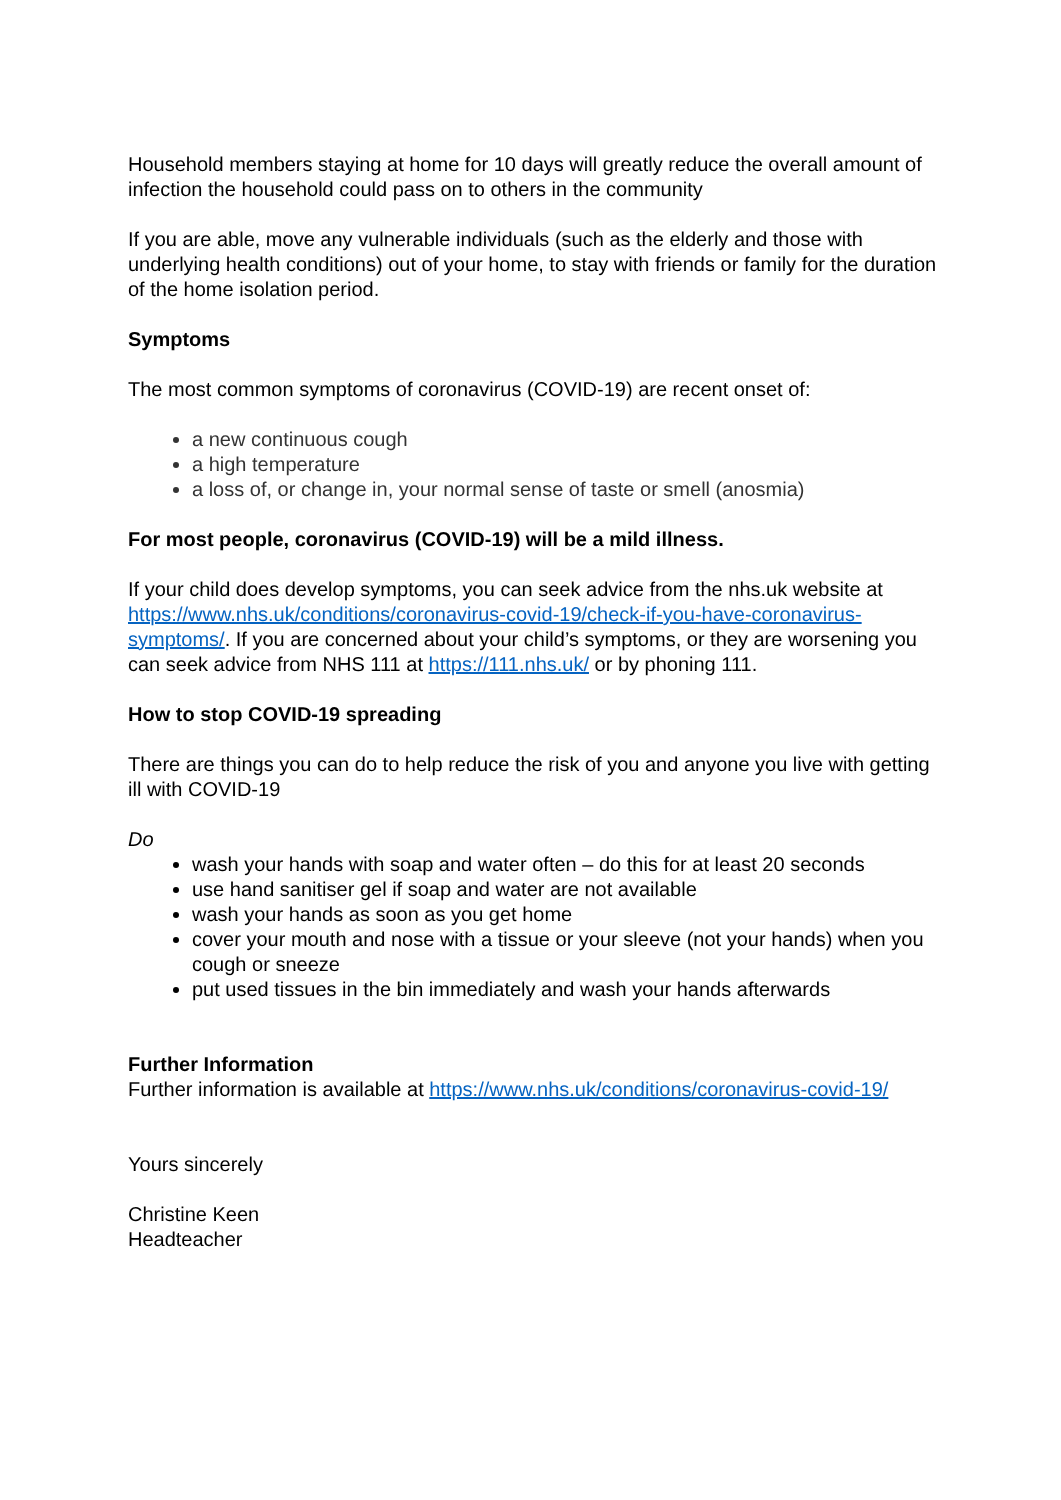Household members staying at home for 10 days will greatly reduce the overall amount of infection the household could pass on to others in the community
If you are able, move any vulnerable individuals (such as the elderly and those with underlying health conditions) out of your home, to stay with friends or family for the duration of the home isolation period.
Symptoms
The most common symptoms of coronavirus (COVID-19) are recent onset of:
a new continuous cough
a high temperature
a loss of, or change in, your normal sense of taste or smell (anosmia)
For most people, coronavirus (COVID-19) will be a mild illness.
If your child does develop symptoms, you can seek advice from the nhs.uk website at https://www.nhs.uk/conditions/coronavirus-covid-19/check-if-you-have-coronavirus-symptoms/. If you are concerned about your child’s symptoms, or they are worsening you can seek advice from NHS 111 at https://111.nhs.uk/ or by phoning 111.
How to stop COVID-19 spreading
There are things you can do to help reduce the risk of you and anyone you live with getting ill with COVID-19
Do
wash your hands with soap and water often – do this for at least 20 seconds
use hand sanitiser gel if soap and water are not available
wash your hands as soon as you get home
cover your mouth and nose with a tissue or your sleeve (not your hands) when you cough or sneeze
put used tissues in the bin immediately and wash your hands afterwards
Further Information
Further information is available at https://www.nhs.uk/conditions/coronavirus-covid-19/
Yours sincerely
Christine Keen
Headteacher